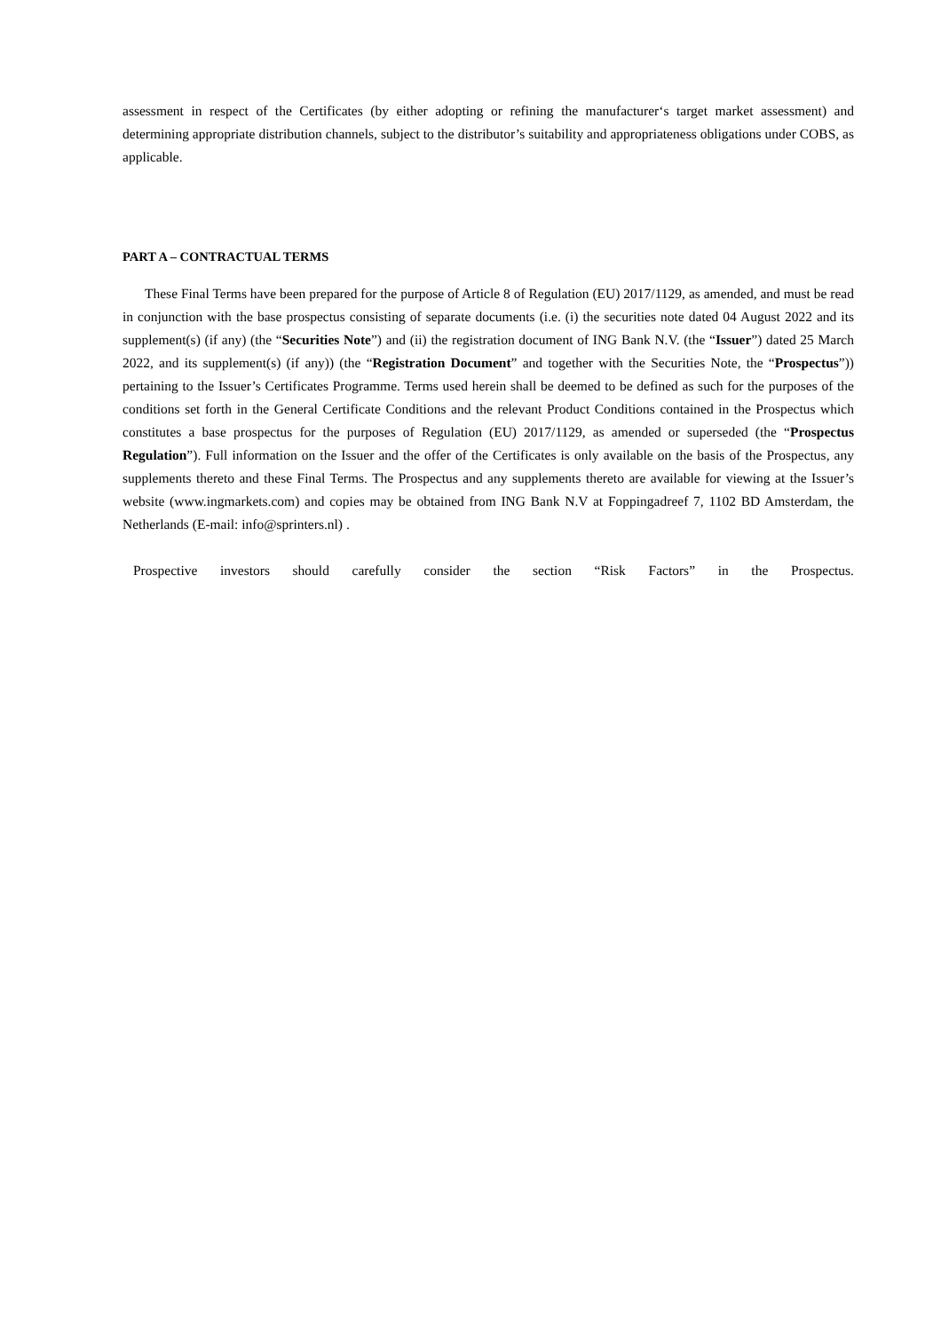assessment in respect of the Certificates (by either adopting or refining the manufacturer‘s target market assessment) and determining appropriate distribution channels, subject to the distributor’s suitability and appropriateness obligations under COBS, as applicable.
PART A – CONTRACTUAL TERMS
These Final Terms have been prepared for the purpose of Article 8 of Regulation (EU) 2017/1129, as amended, and must be read in conjunction with the base prospectus consisting of separate documents (i.e. (i) the securities note dated 04 August 2022 and its supplement(s) (if any) (the “Securities Note”) and (ii) the registration document of ING Bank N.V. (the “Issuer”) dated 25 March 2022, and its supplement(s) (if any)) (the “Registration Document” and together with the Securities Note, the “Prospectus”)) pertaining to the Issuer’s Certificates Programme. Terms used herein shall be deemed to be defined as such for the purposes of the conditions set forth in the General Certificate Conditions and the relevant Product Conditions contained in the Prospectus which constitutes a base prospectus for the purposes of Regulation (EU) 2017/1129, as amended or superseded (the “Prospectus Regulation”). Full information on the Issuer and the offer of the Certificates is only available on the basis of the Prospectus, any supplements thereto and these Final Terms. The Prospectus and any supplements thereto are available for viewing at the Issuer’s website (www.ingmarkets.com) and copies may be obtained from ING Bank N.V at Foppingadreef 7, 1102 BD Amsterdam, the Netherlands (E-mail: info@sprinters.nl) .
Prospective investors should carefully consider the section “Risk Factors” in the Prospectus.